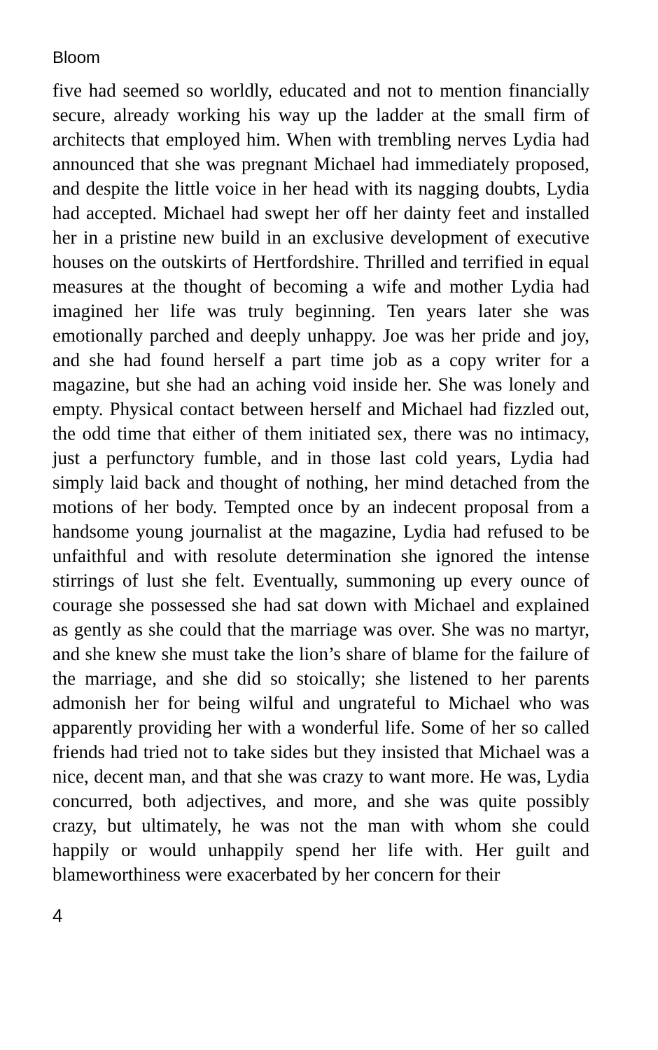Bloom
five had seemed so worldly, educated and not to mention financially secure, already working his way up the ladder at the small firm of architects that employed him. When with trembling nerves Lydia had announced that she was pregnant Michael had immediately proposed, and despite the little voice in her head with its nagging doubts, Lydia had accepted. Michael had swept her off her dainty feet and installed her in a pristine new build in an exclusive development of executive houses on the outskirts of Hertfordshire. Thrilled and terrified in equal measures at the thought of becoming a wife and mother Lydia had imagined her life was truly beginning. Ten years later she was emotionally parched and deeply unhappy. Joe was her pride and joy, and she had found herself a part time job as a copy writer for a magazine, but she had an aching void inside her. She was lonely and empty. Physical contact between herself and Michael had fizzled out, the odd time that either of them initiated sex, there was no intimacy, just a perfunctory fumble, and in those last cold years, Lydia had simply laid back and thought of nothing, her mind detached from the motions of her body. Tempted once by an indecent proposal from a handsome young journalist at the magazine, Lydia had refused to be unfaithful and with resolute determination she ignored the intense stirrings of lust she felt. Eventually, summoning up every ounce of courage she possessed she had sat down with Michael and explained as gently as she could that the marriage was over. She was no martyr, and she knew she must take the lion’s share of blame for the failure of the marriage, and she did so stoically; she listened to her parents admonish her for being wilful and ungrateful to Michael who was apparently providing her with a wonderful life. Some of her so called friends had tried not to take sides but they insisted that Michael was a nice, decent man, and that she was crazy to want more. He was, Lydia concurred, both adjectives, and more, and she was quite possibly crazy, but ultimately, he was not the man with whom she could happily or would unhappily spend her life with. Her guilt and blameworthiness were exacerbated by her concern for their
4